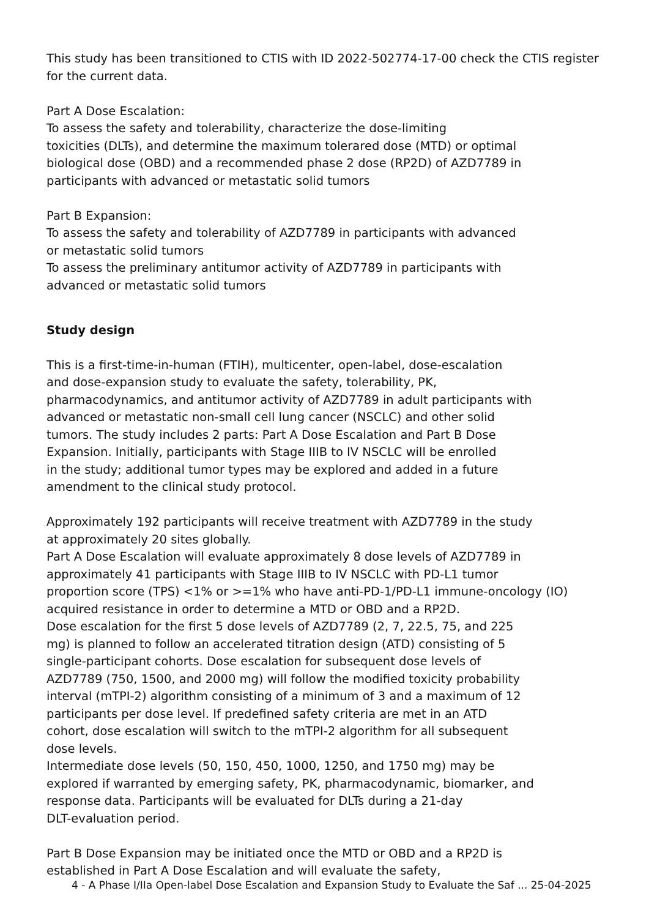This study has been transitioned to CTIS with ID 2022-502774-17-00 check the CTIS register
for the current data.
Part A Dose Escalation:
To assess the safety and tolerability, characterize the dose-limiting
toxicities (DLTs), and determine the maximum tolerared dose (MTD) or optimal
biological dose (OBD) and a recommended phase 2 dose (RP2D) of AZD7789 in
participants with advanced or metastatic solid tumors
Part B Expansion:
To assess the safety and tolerability of AZD7789 in participants with advanced
or metastatic solid tumors
To assess the preliminary antitumor activity of AZD7789 in participants with
advanced or metastatic solid tumors
Study design
This is a first-time-in-human (FTIH), multicenter, open-label, dose-escalation
and dose-expansion study to evaluate the safety, tolerability, PK,
pharmacodynamics, and antitumor activity of AZD7789 in adult participants with
advanced or metastatic non-small cell lung cancer (NSCLC) and other solid
tumors. The study includes 2 parts: Part A Dose Escalation and Part B Dose
Expansion. Initially, participants with Stage IIIB to IV NSCLC will be enrolled
in the study; additional tumor types may be explored and added in a future
amendment to the clinical study protocol.
Approximately 192 participants will receive treatment with AZD7789 in the study
at approximately 20 sites globally.
Part A Dose Escalation will evaluate approximately 8 dose levels of AZD7789 in
approximately 41 participants with Stage IIIB to IV NSCLC with PD-L1 tumor
proportion score (TPS) <1% or >=1% who have anti-PD-1/PD-L1 immune-oncology (IO)
acquired resistance in order to determine a MTD or OBD and a RP2D.
Dose escalation for the first 5 dose levels of AZD7789 (2, 7, 22.5, 75, and 225
mg) is planned to follow an accelerated titration design (ATD) consisting of 5
single-participant cohorts. Dose escalation for subsequent dose levels of
AZD7789 (750, 1500, and 2000 mg) will follow the modified toxicity probability
interval (mTPI-2) algorithm consisting of a minimum of 3 and a maximum of 12
participants per dose level. If predefined safety criteria are met in an ATD
cohort, dose escalation will switch to the mTPI-2 algorithm for all subsequent
dose levels.
Intermediate dose levels (50, 150, 450, 1000, 1250, and 1750 mg) may be
explored if warranted by emerging safety, PK, pharmacodynamic, biomarker, and
response data. Participants will be evaluated for DLTs during a 21-day
DLT-evaluation period.
Part B Dose Expansion may be initiated once the MTD or OBD and a RP2D is
established in Part A Dose Escalation and will evaluate the safety,
4 - A Phase I/IIa Open-label Dose Escalation and Expansion Study to Evaluate the Saf ... 25-04-2025